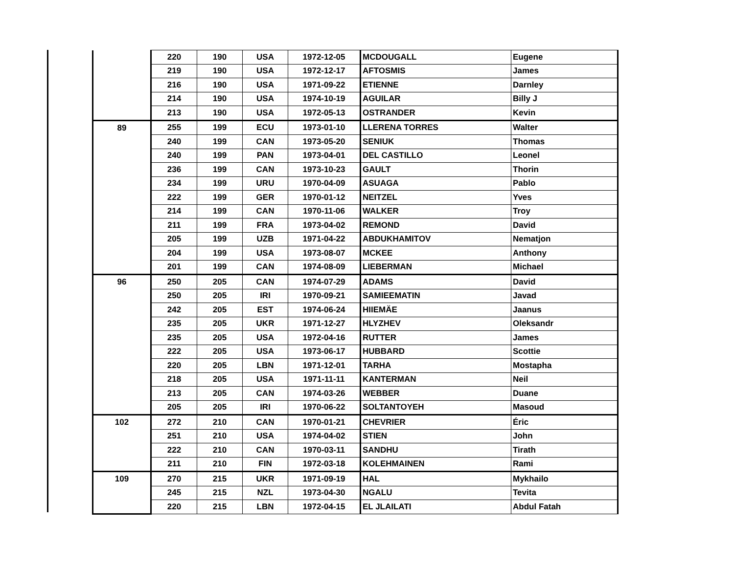| | 220 | 190 | USA | 1972-12-05 | MCDOUGALL | Eugene |
| | 219 | 190 | USA | 1972-12-17 | AFTOSMIS | James |
| | 216 | 190 | USA | 1971-09-22 | ETIENNE | Darnley |
| | 214 | 190 | USA | 1974-10-19 | AGUILAR | Billy J |
| | 213 | 190 | USA | 1972-05-13 | OSTRANDER | Kevin |
| 89 | 255 | 199 | ECU | 1973-01-10 | LLERENA TORRES | Walter |
| | 240 | 199 | CAN | 1973-05-20 | SENIUK | Thomas |
| | 240 | 199 | PAN | 1973-04-01 | DEL CASTILLO | Leonel |
| | 236 | 199 | CAN | 1973-10-23 | GAULT | Thorin |
| | 234 | 199 | URU | 1970-04-09 | ASUAGA | Pablo |
| | 222 | 199 | GER | 1970-01-12 | NEITZEL | Yves |
| | 214 | 199 | CAN | 1970-11-06 | WALKER | Troy |
| | 211 | 199 | FRA | 1973-04-02 | REMOND | David |
| | 205 | 199 | UZB | 1971-04-22 | ABDUKHAMITOV | Nematjon |
| | 204 | 199 | USA | 1973-08-07 | MCKEE | Anthony |
| | 201 | 199 | CAN | 1974-08-09 | LIEBERMAN | Michael |
| 96 | 250 | 205 | CAN | 1974-07-29 | ADAMS | David |
| | 250 | 205 | IRI | 1970-09-21 | SAMIEEMATIN | Javad |
| | 242 | 205 | EST | 1974-06-24 | HIIEMÄE | Jaanus |
| | 235 | 205 | UKR | 1971-12-27 | HLYZHEV | Oleksandr |
| | 235 | 205 | USA | 1972-04-16 | RUTTER | James |
| | 222 | 205 | USA | 1973-06-17 | HUBBARD | Scottie |
| | 220 | 205 | LBN | 1971-12-01 | TARHA | Mostapha |
| | 218 | 205 | USA | 1971-11-11 | KANTERMAN | Neil |
| | 213 | 205 | CAN | 1974-03-26 | WEBBER | Duane |
| | 205 | 205 | IRI | 1970-06-22 | SOLTANTOYEH | Masoud |
| 102 | 272 | 210 | CAN | 1970-01-21 | CHEVRIER | Éric |
| | 251 | 210 | USA | 1974-04-02 | STIEN | John |
| | 222 | 210 | CAN | 1970-03-11 | SANDHU | Tirath |
| | 211 | 210 | FIN | 1972-03-18 | KOLEHMAINEN | Rami |
| 109 | 270 | 215 | UKR | 1971-09-19 | HAL | Mykhailo |
| | 245 | 215 | NZL | 1973-04-30 | NGALU | Tevita |
| | 220 | 215 | LBN | 1972-04-15 | EL JLAILATI | Abdul Fatah |